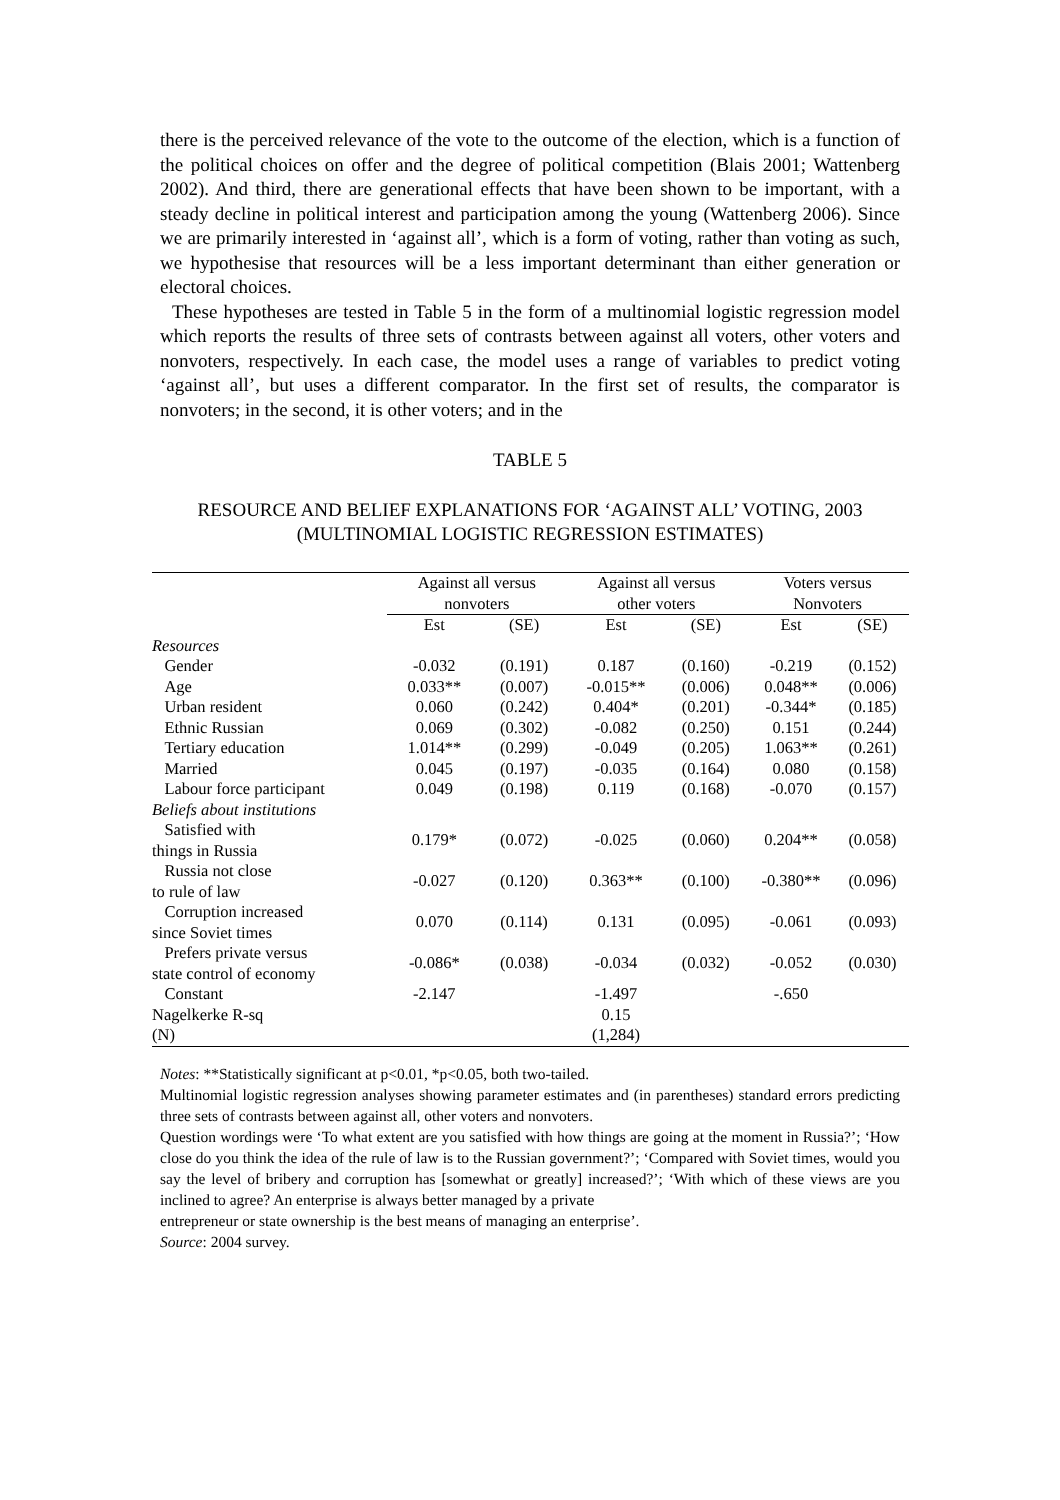there is the perceived relevance of the vote to the outcome of the election, which is a function of the political choices on offer and the degree of political competition (Blais 2001; Wattenberg 2002). And third, there are generational effects that have been shown to be important, with a steady decline in political interest and participation among the young (Wattenberg 2006). Since we are primarily interested in ‘against all’, which is a form of voting, rather than voting as such, we hypothesise that resources will be a less important determinant than either generation or electoral choices.
These hypotheses are tested in Table 5 in the form of a multinomial logistic regression model which reports the results of three sets of contrasts between against all voters, other voters and nonvoters, respectively. In each case, the model uses a range of variables to predict voting ‘against all’, but uses a different comparator. In the first set of results, the comparator is nonvoters; in the second, it is other voters; and in the
TABLE 5
RESOURCE AND BELIEF EXPLANATIONS FOR ‘AGAINST ALL’ VOTING, 2003
(MULTINOMIAL LOGISTIC REGRESSION ESTIMATES)
| | Against all versus nonvoters | | Against all versus other voters | | Voters versus Nonvoters | |
| --- | --- | --- | --- | --- | --- | --- |
| | Est | (SE) | Est | (SE) | Est | (SE) |
| Resources | | | | | | |
| Gender | -0.032 | (0.191) | 0.187 | (0.160) | -0.219 | (0.152) |
| Age | 0.033** | (0.007) | -0.015** | (0.006) | 0.048** | (0.006) |
| Urban resident | 0.060 | (0.242) | 0.404* | (0.201) | -0.344* | (0.185) |
| Ethnic Russian | 0.069 | (0.302) | -0.082 | (0.250) | 0.151 | (0.244) |
| Tertiary education | 1.014** | (0.299) | -0.049 | (0.205) | 1.063** | (0.261) |
| Married | 0.045 | (0.197) | -0.035 | (0.164) | 0.080 | (0.158) |
| Labour force participant | 0.049 | (0.198) | 0.119 | (0.168) | -0.070 | (0.157) |
| Beliefs about institutions | | | | | | |
| Satisfied with things in Russia | 0.179* | (0.072) | -0.025 | (0.060) | 0.204** | (0.058) |
| Russia not close to rule of law | -0.027 | (0.120) | 0.363** | (0.100) | -0.380** | (0.096) |
| Corruption increased since Soviet times | 0.070 | (0.114) | 0.131 | (0.095) | -0.061 | (0.093) |
| Prefers private versus state control of economy | -0.086* | (0.038) | -0.034 | (0.032) | -0.052 | (0.030) |
| Constant | -2.147 | | -1.497 | | -.650 | |
| Nagelkerke R-sq | | | 0.15 | | | |
| (N) | | | (1,284) | | | |
Notes: **Statistically significant at p<0.01, *p<0.05, both two-tailed.
Multinomial logistic regression analyses showing parameter estimates and (in parentheses) standard errors predicting three sets of contrasts between against all, other voters and nonvoters.
Question wordings were ‘To what extent are you satisfied with how things are going at the moment in Russia?’; ‘How close do you think the idea of the rule of law is to the Russian government?’; ‘Compared with Soviet times, would you say the level of bribery and corruption has [somewhat or greatly] increased?’; ‘With which of these views are you inclined to agree? An enterprise is always better managed by a private
entrepreneur or state ownership is the best means of managing an enterprise’.
Source: 2004 survey.